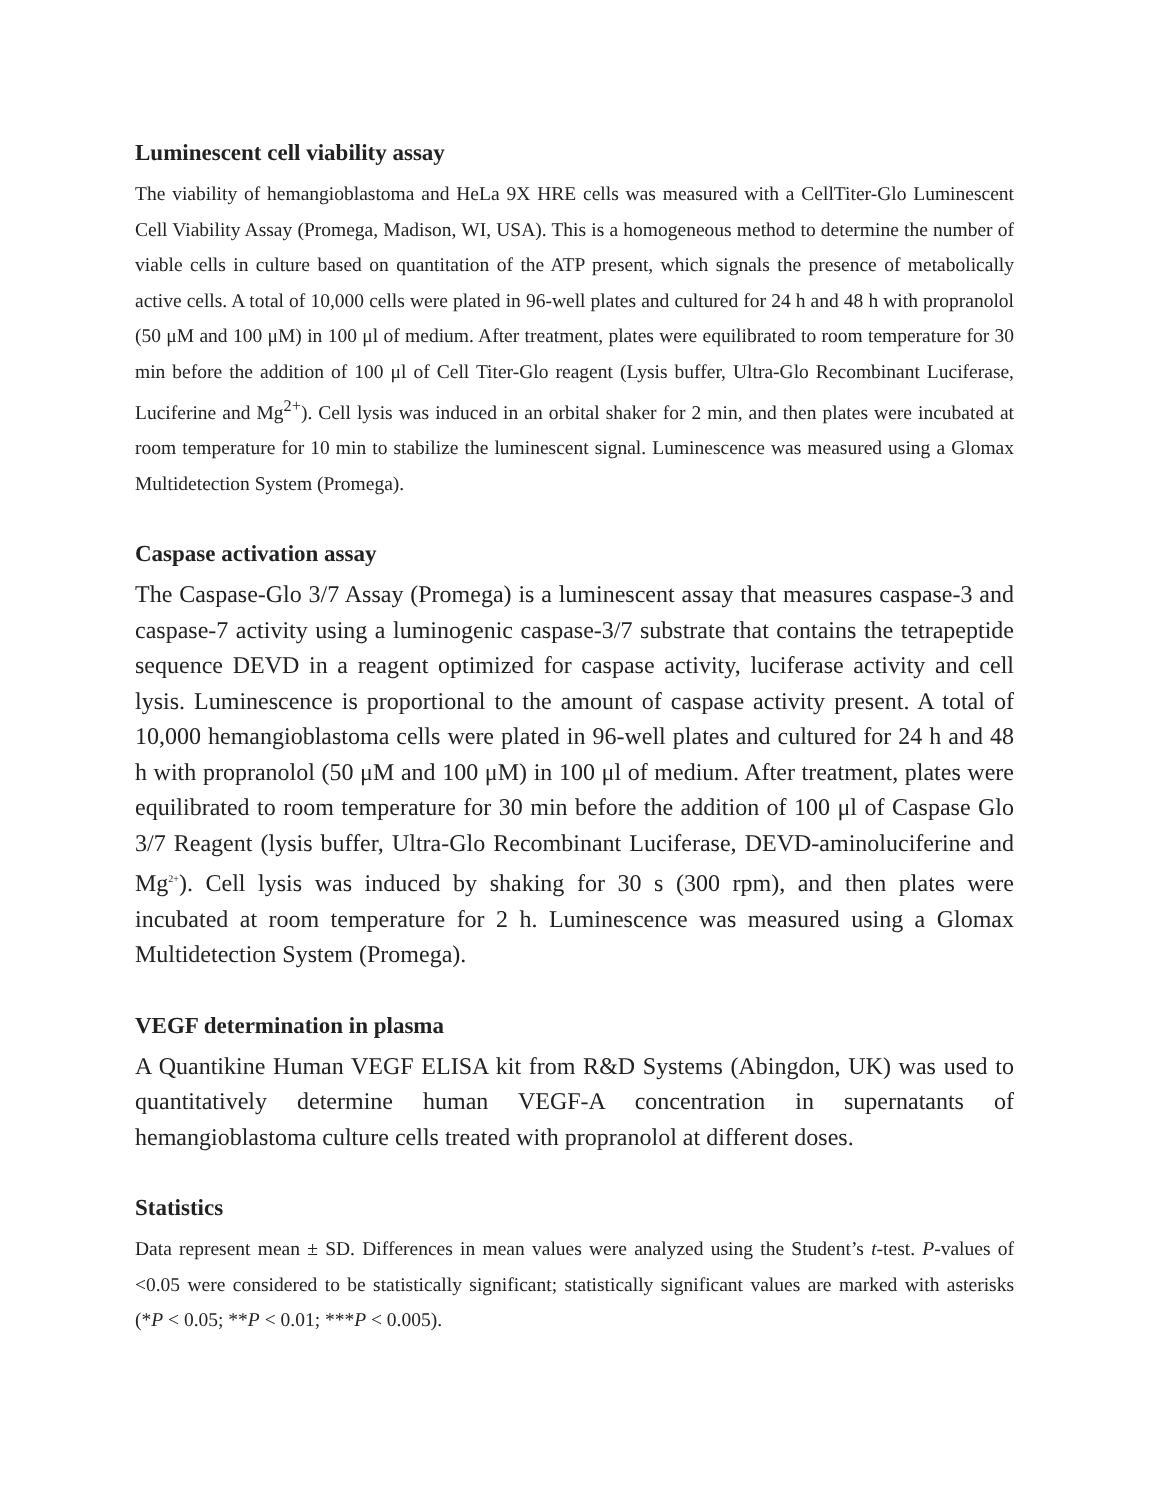Luminescent cell viability assay
The viability of hemangioblastoma and HeLa 9X HRE cells was measured with a CellTiter-Glo Luminescent Cell Viability Assay (Promega, Madison, WI, USA). This is a homogeneous method to determine the number of viable cells in culture based on quantitation of the ATP present, which signals the presence of metabolically active cells. A total of 10,000 cells were plated in 96-well plates and cultured for 24 h and 48 h with propranolol (50 μM and 100 μM) in 100 μl of medium. After treatment, plates were equilibrated to room temperature for 30 min before the addition of 100 μl of Cell Titer-Glo reagent (Lysis buffer, Ultra-Glo Recombinant Luciferase, Luciferine and Mg<sup>2+</sup>). Cell lysis was induced in an orbital shaker for 2 min, and then plates were incubated at room temperature for 10 min to stabilize the luminescent signal. Luminescence was measured using a Glomax Multidetection System (Promega).
Caspase activation assay
The Caspase-Glo 3/7 Assay (Promega) is a luminescent assay that measures caspase-3 and caspase-7 activity using a luminogenic caspase-3/7 substrate that contains the tetrapeptide sequence DEVD in a reagent optimized for caspase activity, luciferase activity and cell lysis. Luminescence is proportional to the amount of caspase activity present. A total of 10,000 hemangioblastoma cells were plated in 96-well plates and cultured for 24 h and 48 h with propranolol (50 μM and 100 μM) in 100 μl of medium. After treatment, plates were equilibrated to room temperature for 30 min before the addition of 100 μl of Caspase Glo 3/7 Reagent (lysis buffer, Ultra-Glo Recombinant Luciferase, DEVD-aminoluciferine and Mg<sup>2+</sup>). Cell lysis was induced by shaking for 30 s (300 rpm), and then plates were incubated at room temperature for 2 h. Luminescence was measured using a Glomax Multidetection System (Promega).
VEGF determination in plasma
A Quantikine Human VEGF ELISA kit from R&D Systems (Abingdon, UK) was used to quantitatively determine human VEGF-A concentration in supernatants of hemangioblastoma culture cells treated with propranolol at different doses.
Statistics
Data represent mean ± SD. Differences in mean values were analyzed using the Student’s t-test. P-values of <0.05 were considered to be statistically significant; statistically significant values are marked with asterisks (*P < 0.05; **P < 0.01; ***P < 0.005).